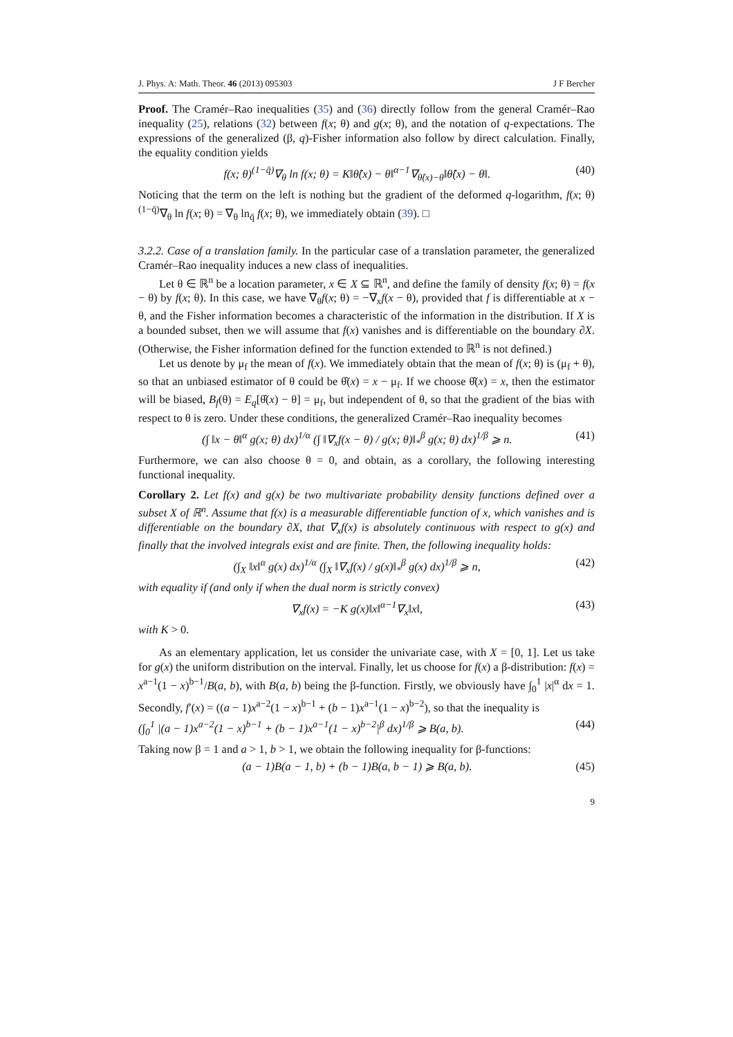J. Phys. A: Math. Theor. 46 (2013) 095303 J F Bercher
Proof. The Cramér–Rao inequalities (35) and (36) directly follow from the general Cramér–Rao inequality (25), relations (32) between f(x; θ) and g(x; θ), and the notation of q-expectations. The expressions of the generalized (β, q)-Fisher information also follow by direct calculation. Finally, the equality condition yields
f(x; θ)<sup>(1−q̄)</sup>∇<sub>θ</sub> ln f(x; θ) = K‖θ̂(x) − θ‖<sup>α−1</sup>∇<sub>θ̂(x)−θ</sub>‖θ̂(x) − θ‖. (40)
Noticing that the term on the left is nothing but the gradient of the deformed q-logarithm, f(x; θ)<sup>(1−q̄)</sup>∇<sub>θ</sub> ln f(x; θ) = ∇<sub>θ</sub> ln<sub>q̄</sub> f(x; θ), we immediately obtain (39). □
3.2.2. Case of a translation family. In the particular case of a translation parameter, the generalized Cramér–Rao inequality induces a new class of inequalities.
Let θ ∈ ℝ<sup>n</sup> be a location parameter, x ∈ X ⊆ ℝ<sup>n</sup>, and define the family of density f(x; θ) = f(x − θ) by f(x; θ). In this case, we have ∇<sub>θ</sub>f(x; θ) = −∇<sub>x</sub>f(x − θ), provided that f is differentiable at x − θ, and the Fisher information becomes a characteristic of the information in the distribution. If X is a bounded subset, then we will assume that f(x) vanishes and is differentiable on the boundary ∂X. (Otherwise, the Fisher information defined for the function extended to ℝ<sup>n</sup> is not defined.)
Let us denote by μ<sub>f</sub> the mean of f(x). We immediately obtain that the mean of f(x; θ) is (μ<sub>f</sub> + θ), so that an unbiased estimator of θ could be θ̂(x) = x − μ<sub>f</sub>. If we choose θ̂(x) = x, then the estimator will be biased, B<sub>f</sub>(θ) = E<sub>q</sub>[θ̂(x) − θ] = μ<sub>f</sub>, but independent of θ, so that the gradient of the bias with respect to θ is zero. Under these conditions, the generalized Cramér–Rao inequality becomes
(∫ ‖x − θ‖<sup>α</sup> g(x; θ) dx)<sup>1/α</sup> (∫ ‖∇<sub>x</sub>f(x − θ) / g(x; θ)‖<sub>*</sub><sup>β</sup> g(x; θ) dx)<sup>1/β</sup> ⩾ n. (41)
Furthermore, we can also choose θ = 0, and obtain, as a corollary, the following interesting functional inequality.
Corollary 2. Let f(x) and g(x) be two multivariate probability density functions defined over a subset X of ℝ<sup>n</sup>. Assume that f(x) is a measurable differentiable function of x, which vanishes and is differentiable on the boundary ∂X, that ∇<sub>x</sub>f(x) is absolutely continuous with respect to g(x) and finally that the involved integrals exist and are finite. Then, the following inequality holds:
(∫<sub>X</sub> ‖x‖<sup>α</sup> g(x) dx)<sup>1/α</sup> (∫<sub>X</sub> ‖∇<sub>x</sub>f(x) / g(x)‖<sub>*</sub><sup>β</sup> g(x) dx)<sup>1/β</sup> ⩾ n, (42)
with equality if (and only if when the dual norm is strictly convex)
∇<sub>x</sub>f(x) = −K g(x)‖x‖<sup>α−1</sup>∇<sub>x</sub>‖x‖, (43)
with K > 0.
As an elementary application, let us consider the univariate case, with X = [0, 1]. Let us take for g(x) the uniform distribution on the interval. Finally, let us choose for f(x) a β-distribution: f(x) = x<sup>a−1</sup>(1 − x)<sup>b−1</sup>/B(a, b), with B(a, b) being the β-function. Firstly, we obviously have ∫<sub>0</sub><sup>1</sup> |x|<sup>α</sup> dx = 1. Secondly, f′(x) = ((a − 1)x<sup>a−2</sup>(1 − x)<sup>b−1</sup> + (b − 1)x<sup>a−1</sup>(1 − x)<sup>b−2</sup>), so that the inequality is
(∫<sub>0</sub><sup>1</sup> |(a − 1)x<sup>a−2</sup>(1 − x)<sup>b−1</sup> + (b − 1)x<sup>a−1</sup>(1 − x)<sup>b−2</sup>|<sup>β</sup> dx)<sup>1/β</sup> ⩾ B(a, b). (44)
Taking now β = 1 and a > 1, b > 1, we obtain the following inequality for β-functions:
(a − 1)B(a − 1, b) + (b − 1)B(a, b − 1) ⩾ B(a, b). (45)
9